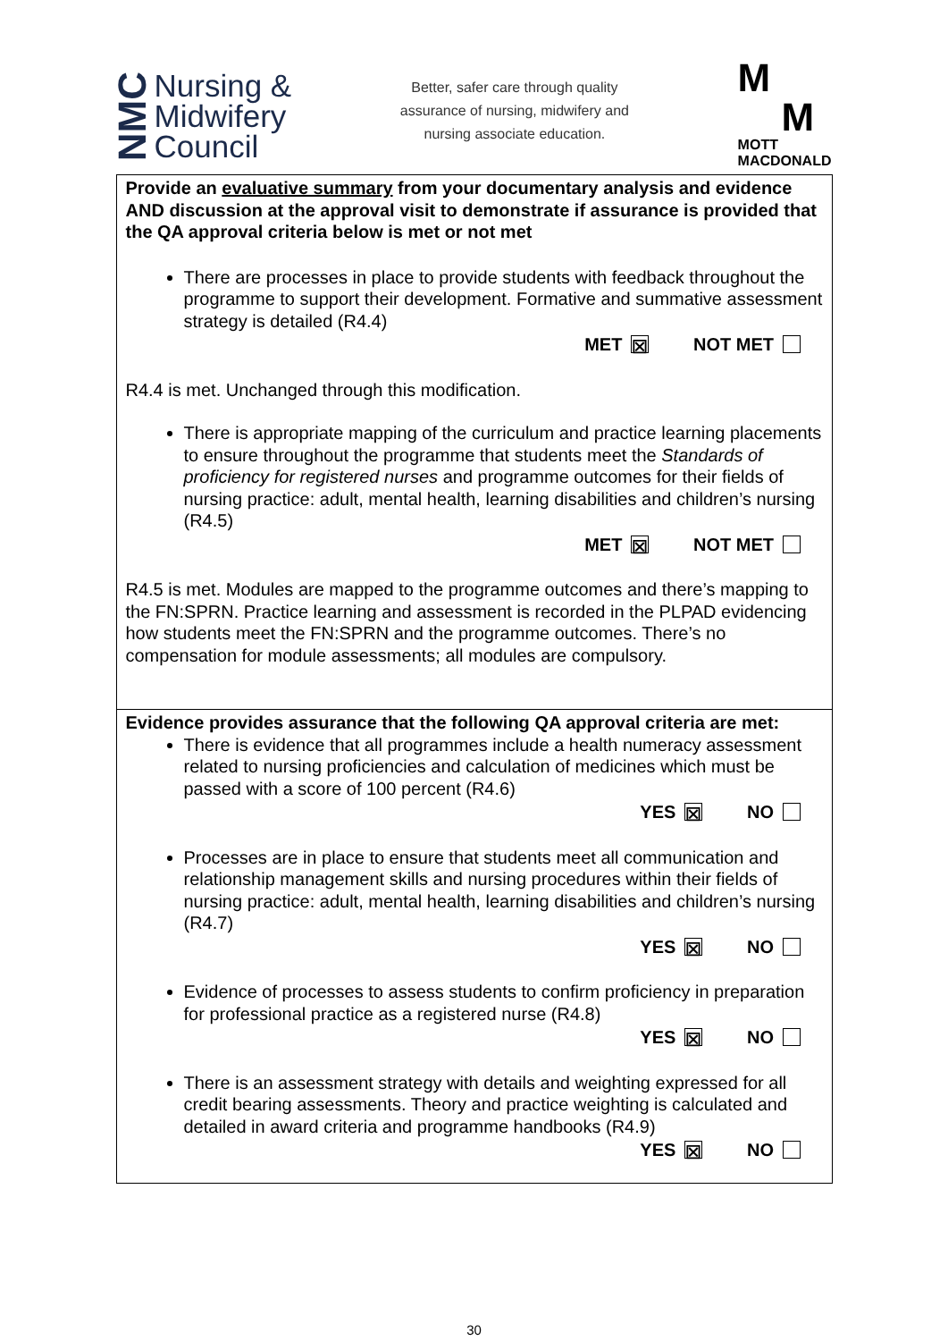NMC
Nursing &
Midwifery
Council
Better, safer care through quality
assurance of nursing, midwifery and
nursing associate education.
M
M
MOTT
MACDONALD
| Provide an evaluative summary from your documentary analysis and evidence AND discussion at the approval visit to demonstrate if assurance is provided that the QA approval criteria below is met or not met There are processes in place to provide students with feedback throughout the programme to support their development. Formative and summative assessment strategy is detailed (R4.4) MET ☒ NOT MET R4.4 is met. Unchanged through this modification. There is appropriate mapping of the curriculum and practice learning placements to ensure throughout the programme that students meet the Standards of proficiency for registered nurses and programme outcomes for their fields of nursing practice: adult, mental health, learning disabilities and children’s nursing (R4.5) MET ☒ NOT MET R4.5 is met. Modules are mapped to the programme outcomes and there’s mapping to the FN:SPRN. Practice learning and assessment is recorded in the PLPAD evidencing how students meet the FN:SPRN and the programme outcomes. There’s no compensation for module assessments; all modules are compulsory. |
| Evidence provides assurance that the following QA approval criteria are met: There is evidence that all programmes include a health numeracy assessment related to nursing proficiencies and calculation of medicines which must be passed with a score of 100 percent (R4.6) YES ☒ NO Processes are in place to ensure that students meet all communication and relationship management skills and nursing procedures within their fields of nursing practice: adult, mental health, learning disabilities and children’s nursing (R4.7) YES ☒ NO Evidence of processes to assess students to confirm proficiency in preparation for professional practice as a registered nurse (R4.8) YES ☒ NO There is an assessment strategy with details and weighting expressed for all credit bearing assessments. Theory and practice weighting is calculated and detailed in award criteria and programme handbooks (R4.9) YES ☒ NO |
30